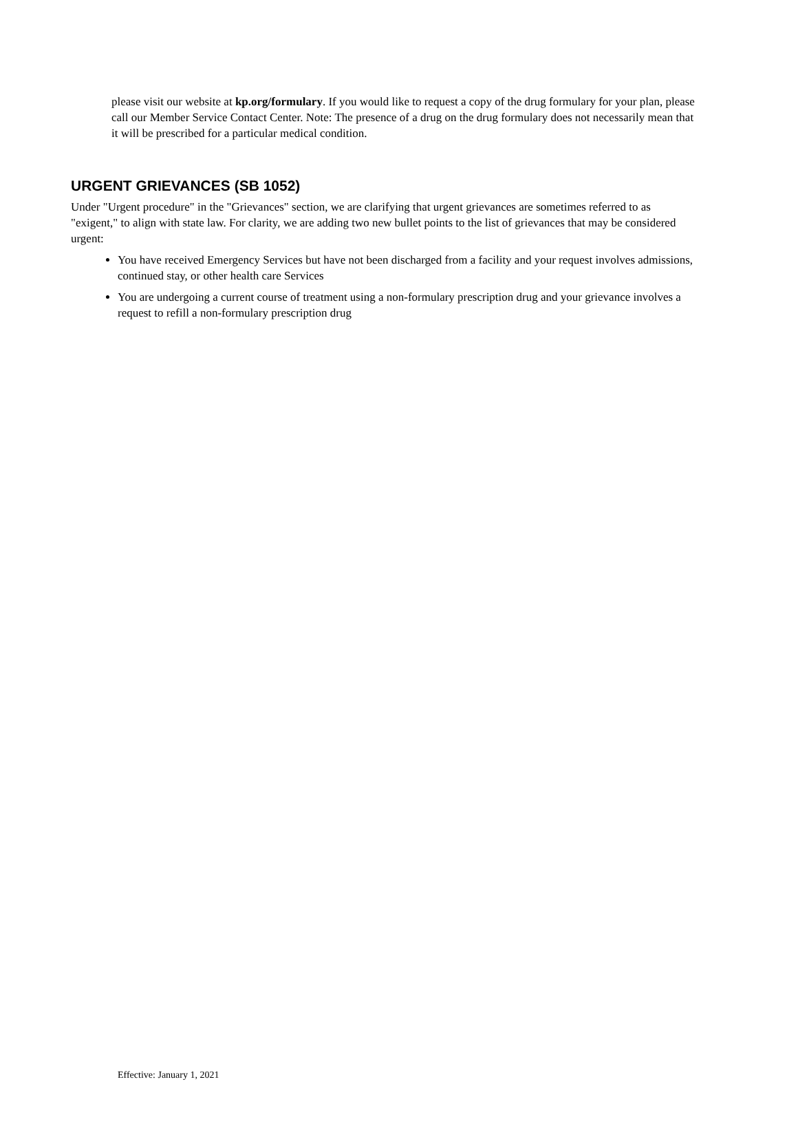please visit our website at kp.org/formulary. If you would like to request a copy of the drug formulary for your plan, please call our Member Service Contact Center. Note: The presence of a drug on the drug formulary does not necessarily mean that it will be prescribed for a particular medical condition.
URGENT GRIEVANCES (SB 1052)
Under "Urgent procedure" in the "Grievances" section, we are clarifying that urgent grievances are sometimes referred to as "exigent," to align with state law. For clarity, we are adding two new bullet points to the list of grievances that may be considered urgent:
You have received Emergency Services but have not been discharged from a facility and your request involves admissions, continued stay, or other health care Services
You are undergoing a current course of treatment using a non-formulary prescription drug and your grievance involves a request to refill a non-formulary prescription drug
Effective: January 1, 2021